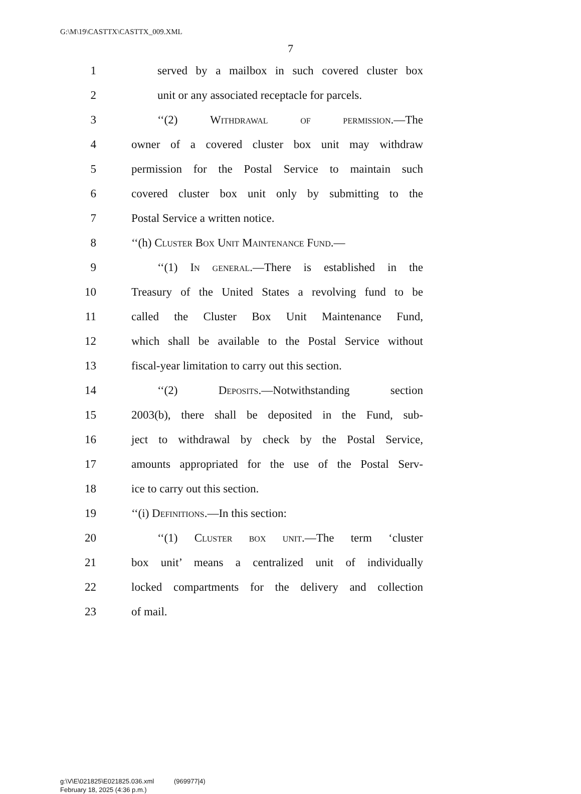G:\M\19\CASTTX\CASTTX_009.XML
7
1 served by a mailbox in such covered cluster box
2 unit or any associated receptacle for parcels.
3 ‘‘(2) Withdrawal of permission.—The
4 owner of a covered cluster box unit may withdraw
5 permission for the Postal Service to maintain such
6 covered cluster box unit only by submitting to the
7 Postal Service a written notice.
8 ‘‘(h) Cluster Box Unit Maintenance Fund.—
9 ‘‘(1) In general.—There is established in the
10 Treasury of the United States a revolving fund to be
11 called the Cluster Box Unit Maintenance Fund,
12 which shall be available to the Postal Service without
13 fiscal-year limitation to carry out this section.
14 ‘‘(2) Deposits.—Notwithstanding section
15 2003(b), there shall be deposited in the Fund, sub-
16 ject to withdrawal by check by the Postal Service,
17 amounts appropriated for the use of the Postal Serv-
18 ice to carry out this section.
19 ‘‘(i) Definitions.—In this section:
20 ‘‘(1) Cluster box unit.—The term ‘cluster
21 box unit’ means a centralized unit of individually
22 locked compartments for the delivery and collection
23 of mail.
g:\V\E\021825\E021825.036.xml (969977|4)
February 18, 2025 (4:36 p.m.)